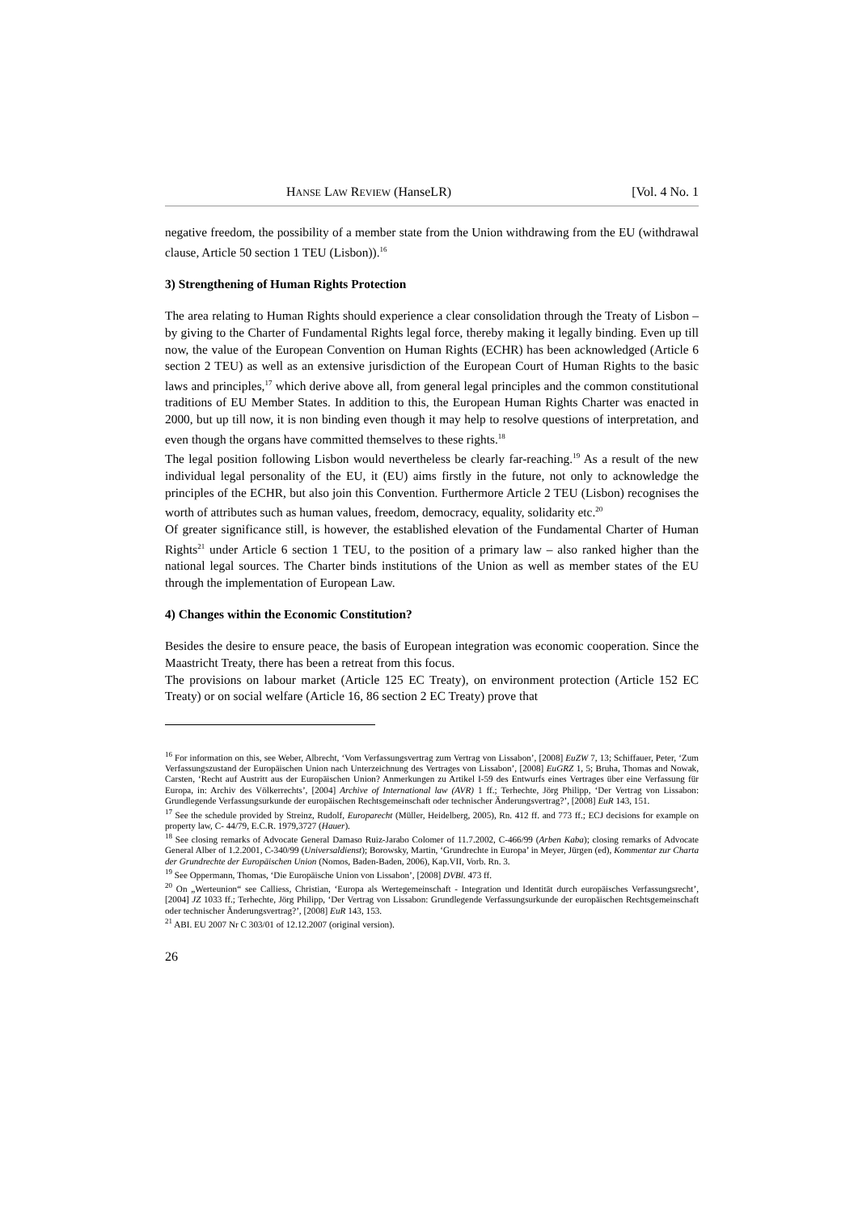HANSE LAW REVIEW (HanseLR) [Vol. 4 No. 1
negative freedom, the possibility of a member state from the Union withdrawing from the EU (withdrawal clause, Article 50 section 1 TEU (Lisbon)).<sup>16</sup>
3) Strengthening of Human Rights Protection
The area relating to Human Rights should experience a clear consolidation through the Treaty of Lisbon – by giving to the Charter of Fundamental Rights legal force, thereby making it legally binding. Even up till now, the value of the European Convention on Human Rights (ECHR) has been acknowledged (Article 6 section 2 TEU) as well as an extensive jurisdiction of the European Court of Human Rights to the basic laws and principles,<sup>17</sup> which derive above all, from general legal principles and the common constitutional traditions of EU Member States. In addition to this, the European Human Rights Charter was enacted in 2000, but up till now, it is non binding even though it may help to resolve questions of interpretation, and even though the organs have committed themselves to these rights.<sup>18</sup>
The legal position following Lisbon would nevertheless be clearly far-reaching.<sup>19</sup> As a result of the new individual legal personality of the EU, it (EU) aims firstly in the future, not only to acknowledge the principles of the ECHR, but also join this Convention. Furthermore Article 2 TEU (Lisbon) recognises the worth of attributes such as human values, freedom, democracy, equality, solidarity etc.<sup>20</sup>
Of greater significance still, is however, the established elevation of the Fundamental Charter of Human Rights<sup>21</sup> under Article 6 section 1 TEU, to the position of a primary law – also ranked higher than the national legal sources. The Charter binds institutions of the Union as well as member states of the EU through the implementation of European Law.
4) Changes within the Economic Constitution?
Besides the desire to ensure peace, the basis of European integration was economic cooperation. Since the Maastricht Treaty, there has been a retreat from this focus.
The provisions on labour market (Article 125 EC Treaty), on environment protection (Article 152 EC Treaty) or on social welfare (Article 16, 86 section 2 EC Treaty) prove that
<sup>16</sup> For information on this, see Weber, Albrecht, ‘Vom Verfassungsvertrag zum Vertrag von Lissabon’, [2008] EuZW 7, 13; Schiffauer, Peter, ‘Zum Verfassungszustand der Europäischen Union nach Unterzeichnung des Vertrages von Lissabon’, [2008] EuGRZ 1, 5; Bruha, Thomas and Nowak, Carsten, ‘Recht auf Austritt aus der Europäischen Union? Anmerkungen zu Artikel I-59 des Entwurfs eines Vertrages über eine Verfassung für Europa, in: Archiv des Völkerrechts’, [2004] Archive of International law (AVR) 1 ff.; Terhechte, Jörg Philipp, ‘Der Vertrag von Lissabon: Grundlegende Verfassungsurkunde der europäischen Rechtsgemeinschaft oder technischer Änderungsvertrag?’, [2008] EuR 143, 151.
<sup>17</sup> See the schedule provided by Streinz, Rudolf, Europarecht (Müller, Heidelberg, 2005), Rn. 412 ff. and 773 ff.; ECJ decisions for example on property law, C- 44/79, E.C.R. 1979,3727 (Hauer).
<sup>18</sup> See closing remarks of Advocate General Damaso Ruiz-Jarabo Colomer of 11.7.2002, C-466/99 (Arben Kaba); closing remarks of Advocate General Alber of 1.2.2001, C-340/99 (Universaldienst); Borowsky, Martin, ‘Grundrechte in Europa’ in Meyer, Jürgen (ed), Kommentar zur Charta der Grundrechte der Europäischen Union (Nomos, Baden-Baden, 2006), Kap.VII, Vorb. Rn. 3.
<sup>19</sup> See Oppermann, Thomas, ‘Die Europäische Union von Lissabon’, [2008] DVBl. 473 ff.
<sup>20</sup> On „Werteunion“ see Calliess, Christian, ‘Europa als Wertegemeinschaft - Integration und Identität durch europäisches Verfassungsrecht’, [2004] JZ 1033 ff.; Terhechte, Jörg Philipp, ‘Der Vertrag von Lissabon: Grundlegende Verfassungsurkunde der europäischen Rechtsgemeinschaft oder technischer Änderungsvertrag?’, [2008] EuR 143, 153.
<sup>21</sup> ABI. EU 2007 Nr C 303/01 of 12.12.2007 (original version).
26